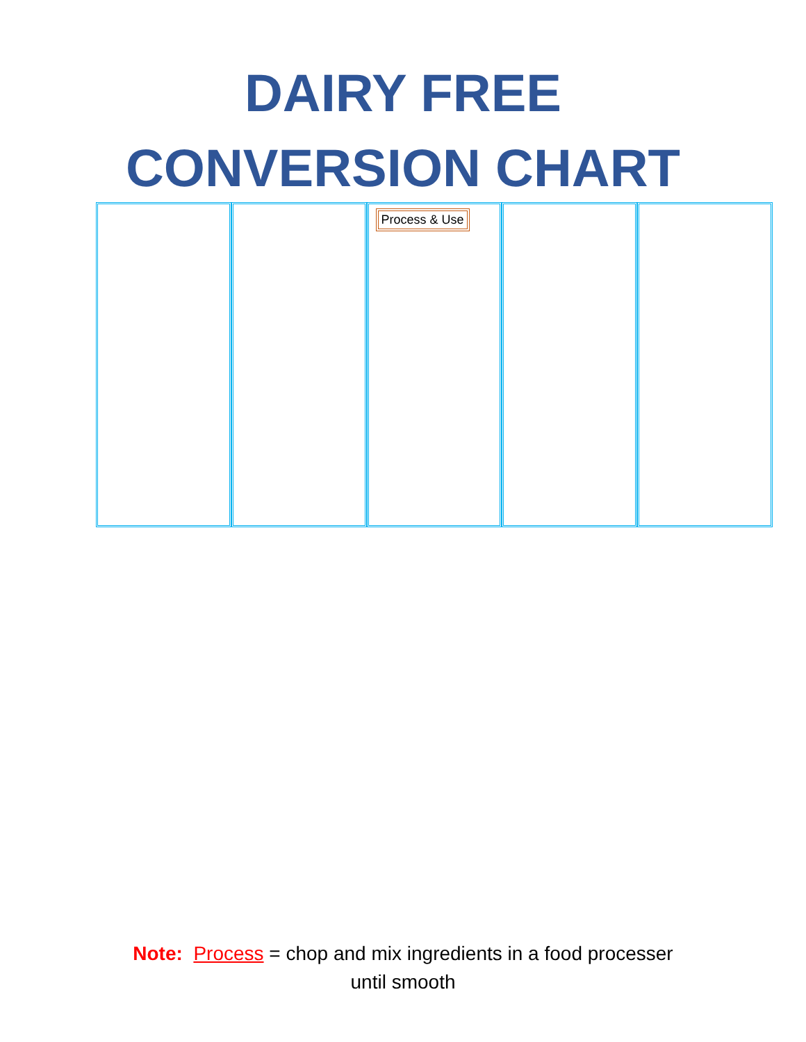DAIRY FREE
CONVERSION CHART
| | | Process & Use | | |
Note: Process = chop and mix ingredients in a food processer
until smooth